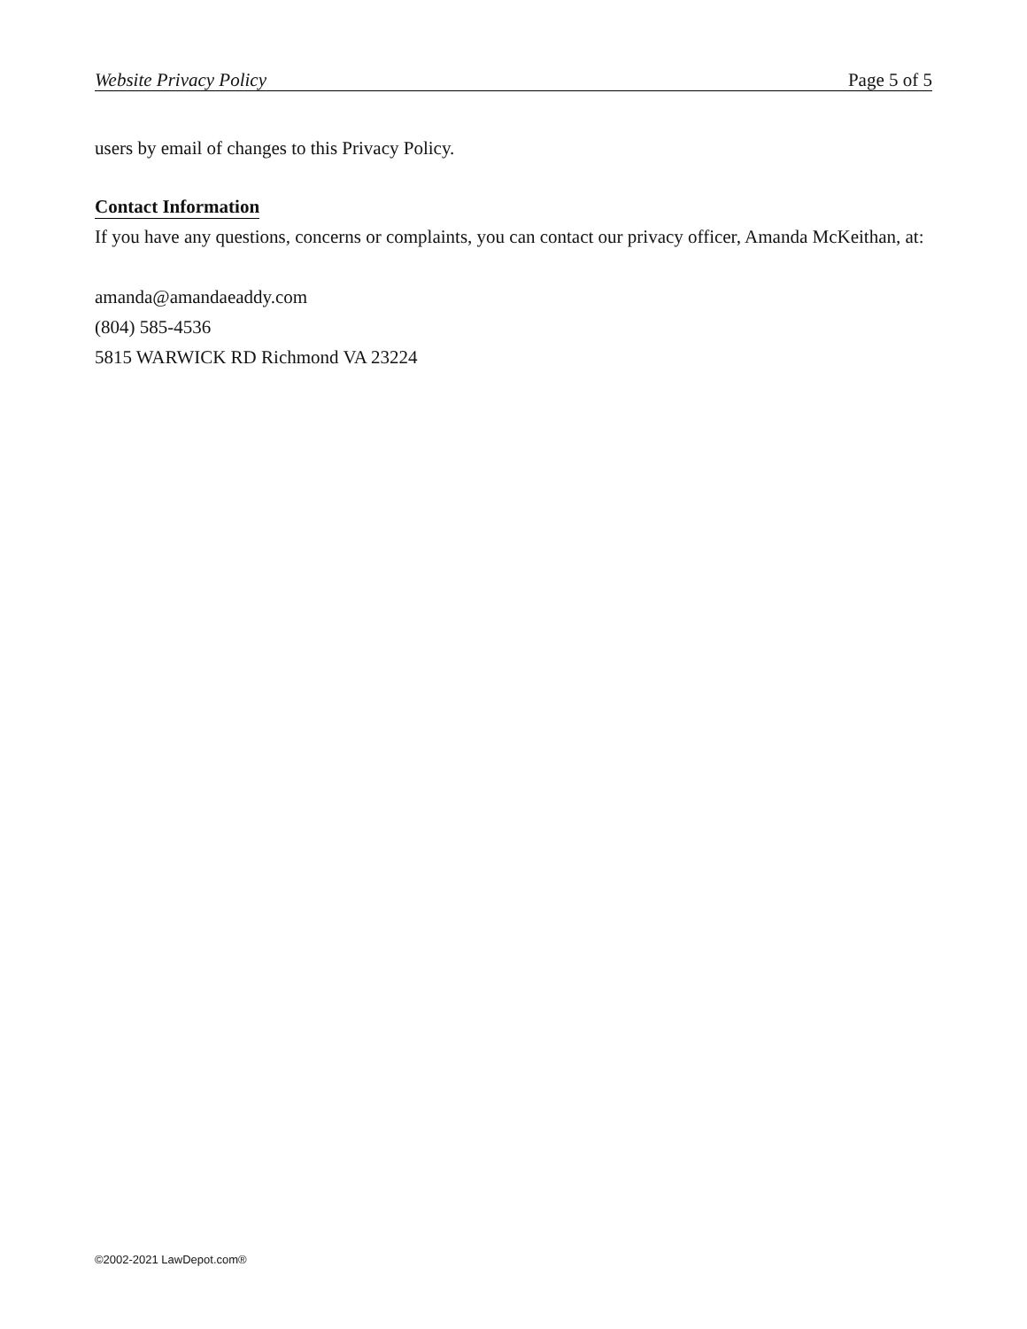Website Privacy Policy Page 5 of 5
users by email of changes to this Privacy Policy.
Contact Information
If you have any questions, concerns or complaints, you can contact our privacy officer, Amanda McKeithan, at:
amanda@amandaeaddy.com
(804) 585-4536
5815 WARWICK RD Richmond VA 23224
©2002-2021 LawDepot.com®